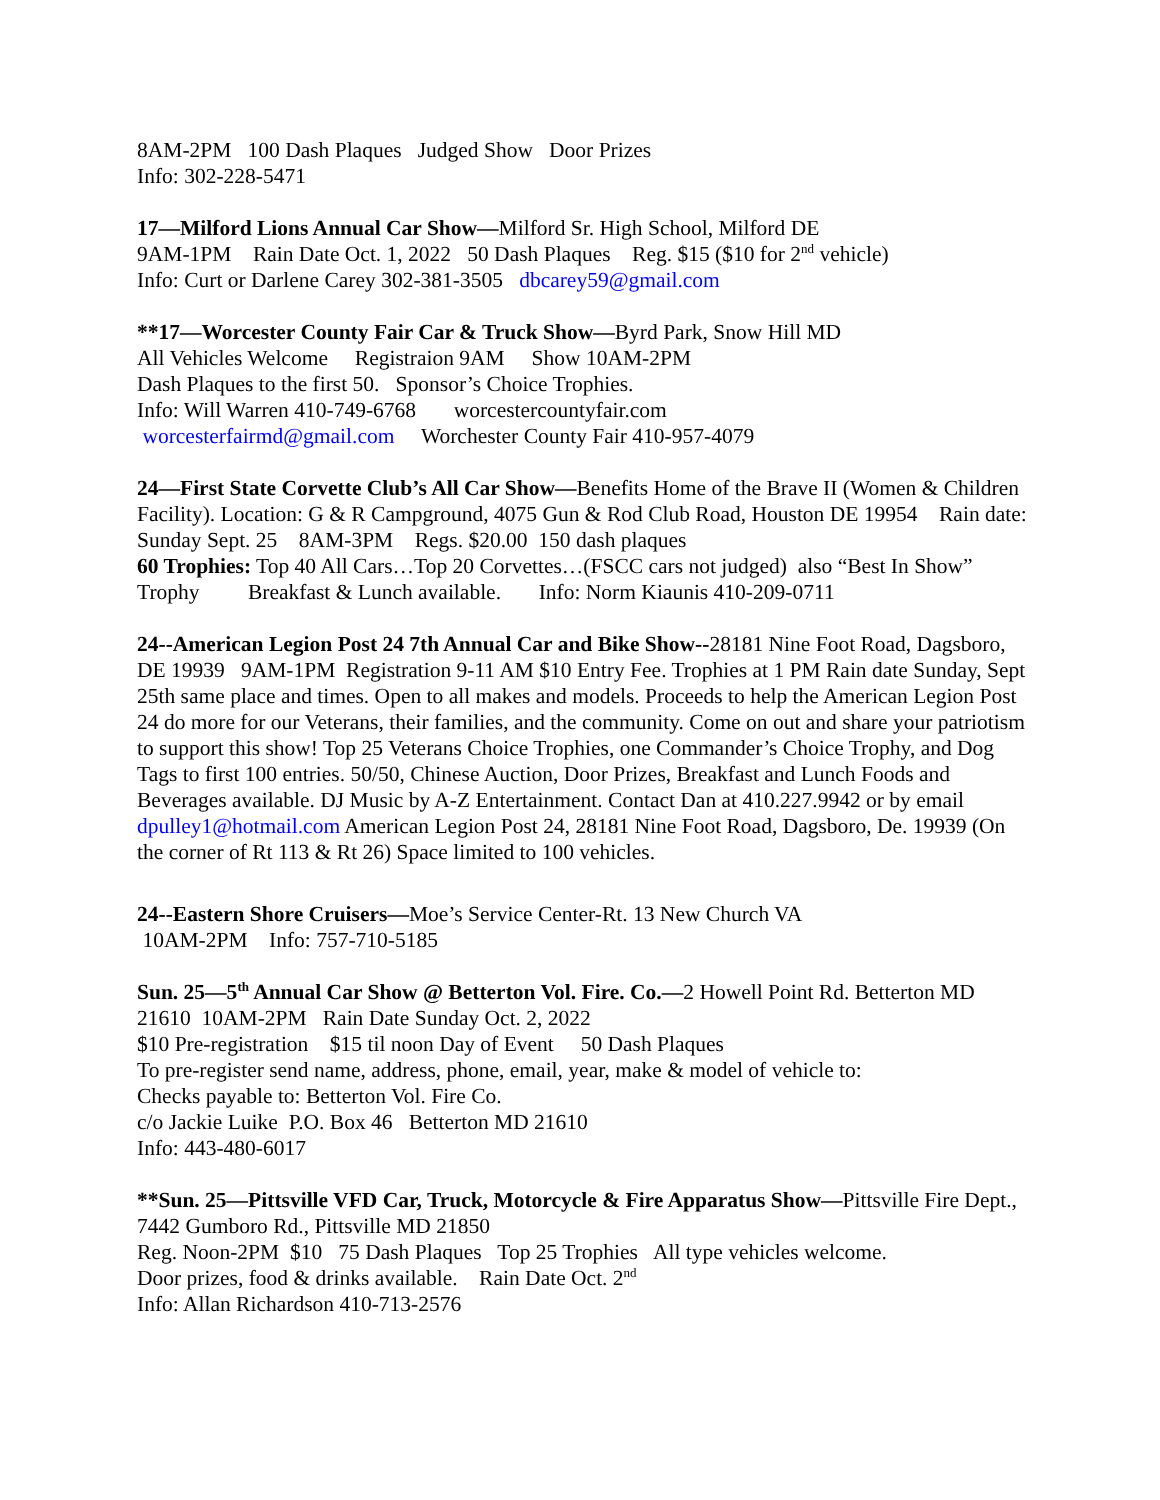8AM-2PM 100 Dash Plaques Judged Show Door Prizes Info: 302-228-5471
17—Milford Lions Annual Car Show—Milford Sr. High School, Milford DE 9AM-1PM Rain Date Oct. 1, 2022 50 Dash Plaques Reg. $15 ($10 for 2<sup>nd</sup> vehicle) Info: Curt or Darlene Carey 302-381-3505 dbcarey59@gmail.com
**17—Worcester County Fair Car & Truck Show—Byrd Park, Snow Hill MD All Vehicles Welcome Registraion 9AM Show 10AM-2PM Dash Plaques to the first 50. Sponsor’s Choice Trophies. Info: Will Warren 410-749-6768 worcestercountyfair.com worcesterfairmd@gmail.com Worchester County Fair 410-957-4079
24—First State Corvette Club’s All Car Show—Benefits Home of the Brave II (Women & Children Facility). Location: G & R Campground, 4075 Gun & Rod Club Road, Houston DE 19954 Rain date: Sunday Sept. 25 8AM-3PM Regs. $20.00 150 dash plaques 60 Trophies: Top 40 All Cars…Top 20 Corvettes…(FSCC cars not judged) also “Best In Show” Trophy Breakfast & Lunch available. Info: Norm Kiaunis 410-209-0711
24--American Legion Post 24 7th Annual Car and Bike Show--28181 Nine Foot Road, Dagsboro, DE 19939 9AM-1PM Registration 9-11 AM $10 Entry Fee. Trophies at 1 PM Rain date Sunday, Sept 25th same place and times. Open to all makes and models. Proceeds to help the American Legion Post 24 do more for our Veterans, their families, and the community. Come on out and share your patriotism to support this show! Top 25 Veterans Choice Trophies, one Commander’s Choice Trophy, and Dog Tags to first 100 entries. 50/50, Chinese Auction, Door Prizes, Breakfast and Lunch Foods and Beverages available. DJ Music by A-Z Entertainment. Contact Dan at 410.227.9942 or by email dpulley1@hotmail.com American Legion Post 24, 28181 Nine Foot Road, Dagsboro, De. 19939 (On the corner of Rt 113 & Rt 26) Space limited to 100 vehicles.
24--Eastern Shore Cruisers—Moe’s Service Center-Rt. 13 New Church VA 10AM-2PM Info: 757-710-5185
Sun. 25—5<sup>th</sup> Annual Car Show @ Betterton Vol. Fire. Co.—2 Howell Point Rd. Betterton MD 21610 10AM-2PM Rain Date Sunday Oct. 2, 2022 $10 Pre-registration $15 til noon Day of Event 50 Dash Plaques To pre-register send name, address, phone, email, year, make & model of vehicle to: Checks payable to: Betterton Vol. Fire Co. c/o Jackie Luike P.O. Box 46 Betterton MD 21610 Info: 443-480-6017
**Sun. 25—Pittsville VFD Car, Truck, Motorcycle & Fire Apparatus Show—Pittsville Fire Dept., 7442 Gumboro Rd., Pittsville MD 21850 Reg. Noon-2PM $10 75 Dash Plaques Top 25 Trophies All type vehicles welcome. Door prizes, food & drinks available. Rain Date Oct. 2<sup>nd</sup> Info: Allan Richardson 410-713-2576